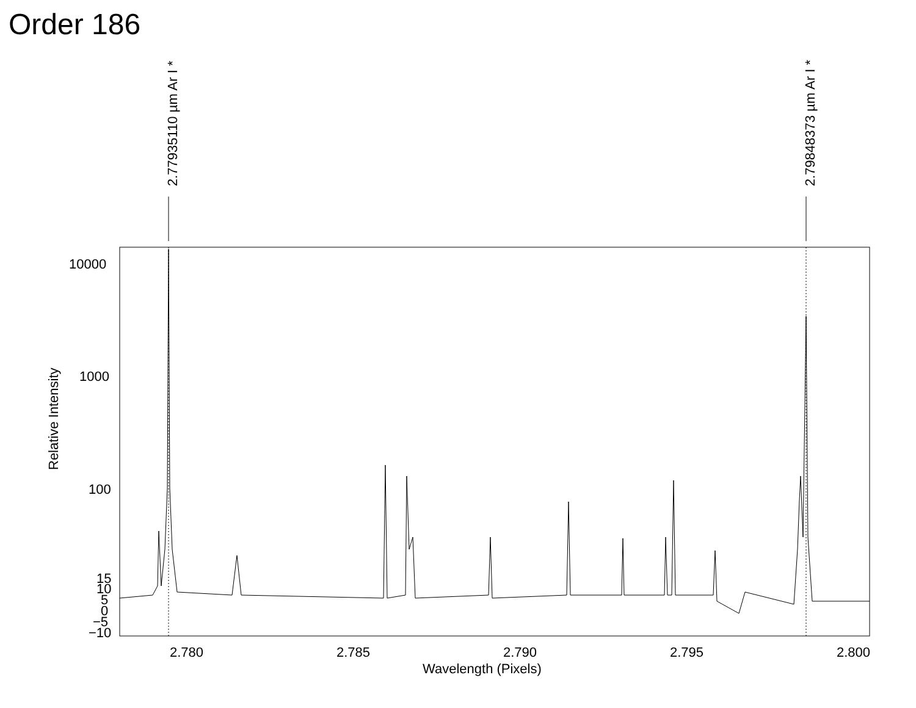Order 186
2.77935110 µm Ar I *
2.79848373 µm Ar I *
10000
1000
100
15
10
5
0
−5
−10
2.780
2.785
2.790
2.795
2.800
Wavelength (Pixels)
Relative Intensity